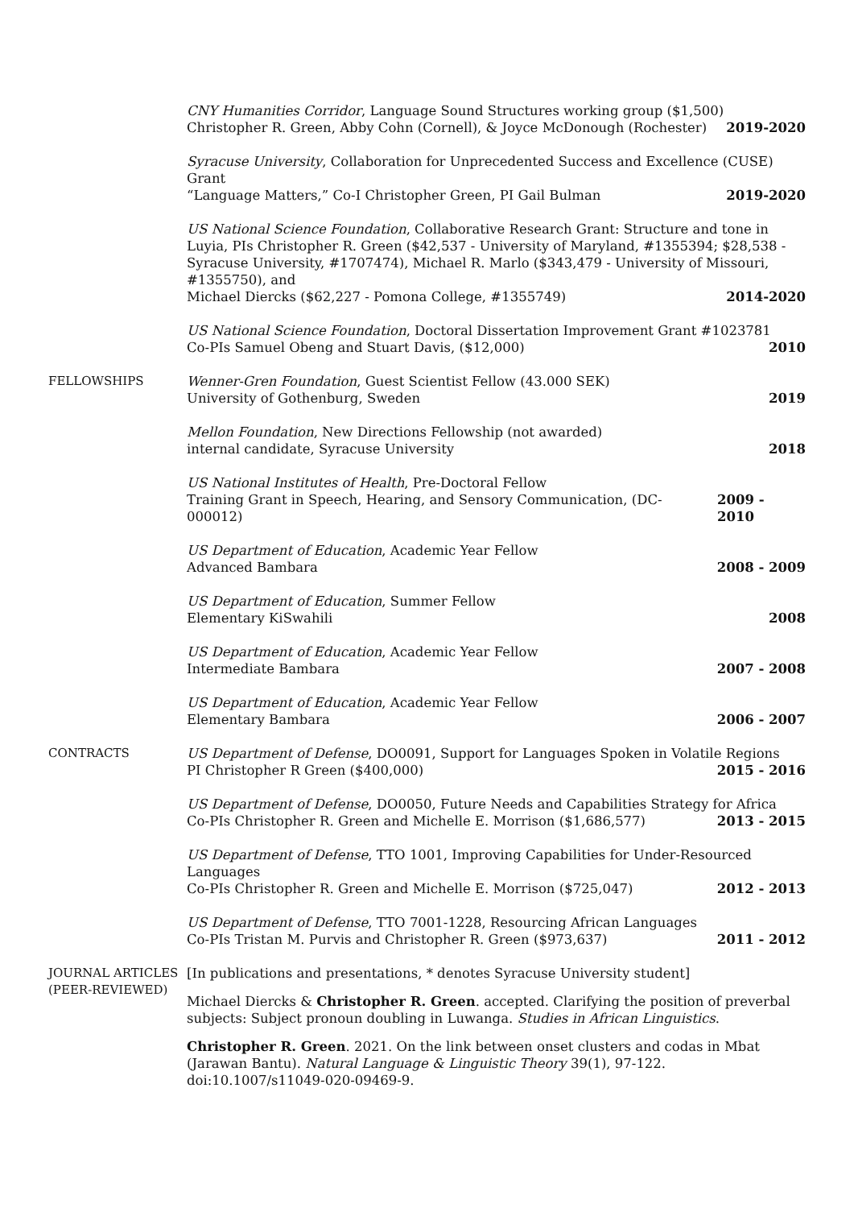CNY Humanities Corridor, Language Sound Structures working group ($1,500)
Christopher R. Green, Abby Cohn (Cornell), & Joyce McDonough (Rochester) 2019-2020
Syracuse University, Collaboration for Unprecedented Success and Excellence (CUSE) Grant
“Language Matters,” Co-I Christopher Green, PI Gail Bulman 2019-2020
US National Science Foundation, Collaborative Research Grant: Structure and tone in Luyia, PIs Christopher R. Green ($42,537 - University of Maryland, #1355394; $28,538 - Syracuse University, #1707474), Michael R. Marlo ($343,479 - University of Missouri, #1355750), and
Michael Diercks ($62,227 - Pomona College, #1355749) 2014-2020
US National Science Foundation, Doctoral Dissertation Improvement Grant #1023781
Co-PIs Samuel Obeng and Stuart Davis, ($12,000) 2010
FELLOWSHIPS Wenner-Gren Foundation, Guest Scientist Fellow (43.000 SEK)
University of Gothenburg, Sweden 2019
Mellon Foundation, New Directions Fellowship (not awarded)
internal candidate, Syracuse University 2018
US National Institutes of Health, Pre-Doctoral Fellow
Training Grant in Speech, Hearing, and Sensory Communication, (DC-000012) 2009 - 2010
US Department of Education, Academic Year Fellow
Advanced Bambara 2008 - 2009
US Department of Education, Summer Fellow
Elementary KiSwahili 2008
US Department of Education, Academic Year Fellow
Intermediate Bambara 2007 - 2008
US Department of Education, Academic Year Fellow
Elementary Bambara 2006 - 2007
CONTRACTS US Department of Defense, DO0091, Support for Languages Spoken in Volatile Regions
PI Christopher R Green ($400,000) 2015 - 2016
US Department of Defense, DO0050, Future Needs and Capabilities Strategy for Africa
Co-PIs Christopher R. Green and Michelle E. Morrison ($1,686,577) 2013 - 2015
US Department of Defense, TTO 1001, Improving Capabilities for Under-Resourced Languages
Co-PIs Christopher R. Green and Michelle E. Morrison ($725,047) 2012 - 2013
US Department of Defense, TTO 7001-1228, Resourcing African Languages
Co-PIs Tristan M. Purvis and Christopher R. Green ($973,637) 2011 - 2012
JOURNAL ARTICLES (PEER-REVIEWED)
[In publications and presentations, * denotes Syracuse University student]
Michael Diercks & Christopher R. Green. accepted. Clarifying the position of preverbal subjects: Subject pronoun doubling in Luwanga. Studies in African Linguistics.
Christopher R. Green. 2021. On the link between onset clusters and codas in Mbat (Jarawan Bantu). Natural Language & Linguistic Theory 39(1), 97-122. doi:10.1007/s11049-020-09469-9.